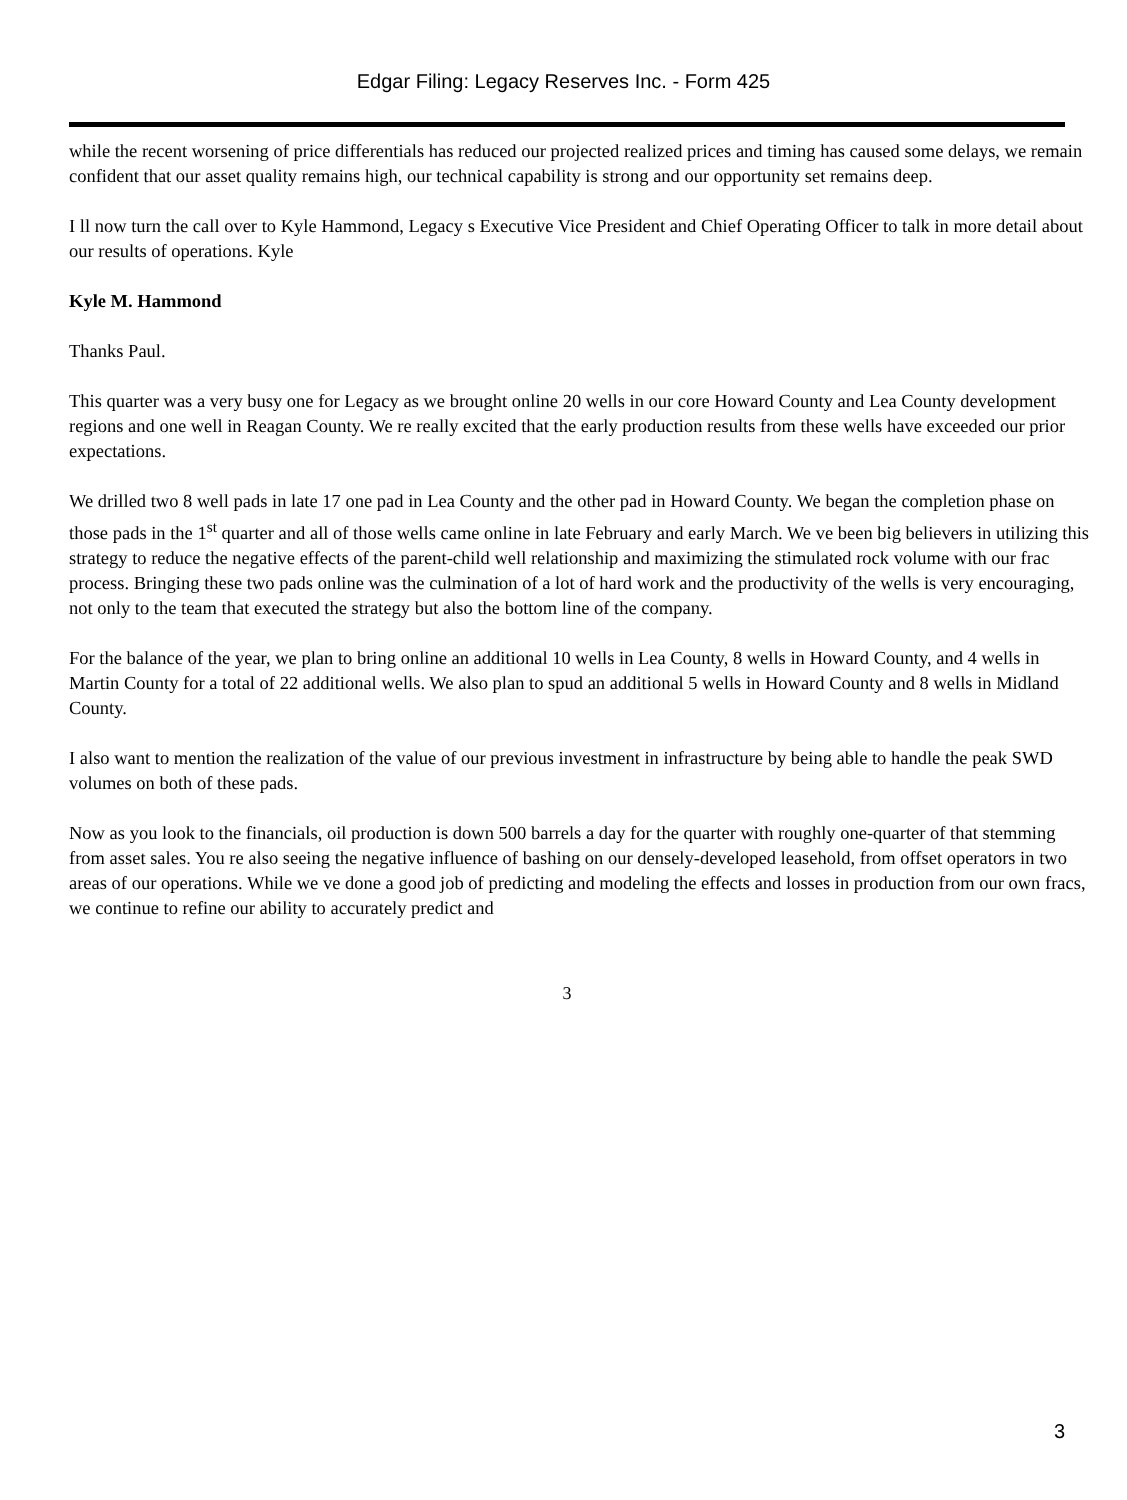Edgar Filing: Legacy Reserves Inc. - Form 425
while the recent worsening of price differentials has reduced our projected realized prices and timing has caused some delays, we remain confident that our asset quality remains high, our technical capability is strong and our opportunity set remains deep.
I ll now turn the call over to Kyle Hammond, Legacy s Executive Vice President and Chief Operating Officer to talk in more detail about our results of operations. Kyle
Kyle M. Hammond
Thanks Paul.
This quarter was a very busy one for Legacy as we brought online 20 wells in our core Howard County and Lea County development regions and one well in Reagan County. We re really excited that the early production results from these wells have exceeded our prior expectations.
We drilled two 8 well pads in late 17 one pad in Lea County and the other pad in Howard County. We began the completion phase on those pads in the 1<sup>st</sup> quarter and all of those wells came online in late February and early March. We ve been big believers in utilizing this strategy to reduce the negative effects of the parent-child well relationship and maximizing the stimulated rock volume with our frac process. Bringing these two pads online was the culmination of a lot of hard work and the productivity of the wells is very encouraging, not only to the team that executed the strategy but also the bottom line of the company.
For the balance of the year, we plan to bring online an additional 10 wells in Lea County, 8 wells in Howard County, and 4 wells in Martin County for a total of 22 additional wells. We also plan to spud an additional 5 wells in Howard County and 8 wells in Midland County.
I also want to mention the realization of the value of our previous investment in infrastructure by being able to handle the peak SWD volumes on both of these pads.
Now as you look to the financials, oil production is down 500 barrels a day for the quarter with roughly one-quarter of that stemming from asset sales. You re also seeing the negative influence of bashing on our densely-developed leasehold, from offset operators in two areas of our operations. While we ve done a good job of predicting and modeling the effects and losses in production from our own fracs, we continue to refine our ability to accurately predict and
3
3